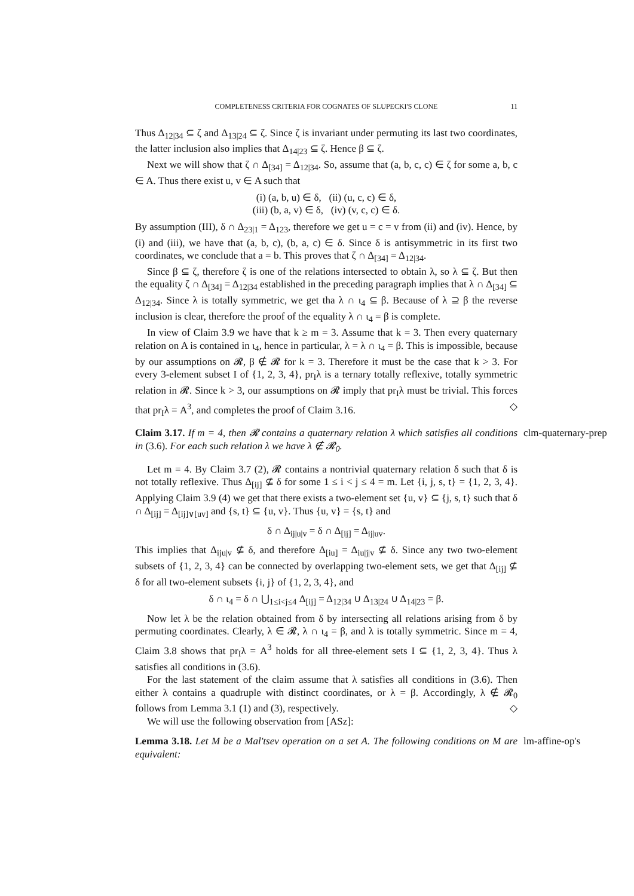COMPLETENESS CRITERIA FOR COGNATES OF SLUPECKI'S CLONE 11
Thus Δ<sub>12|34</sub> ⊆ ζ and Δ<sub>13|24</sub> ⊆ ζ. Since ζ is invariant under permuting its last two coordinates, the latter inclusion also implies that Δ<sub>14|23</sub> ⊆ ζ. Hence β ⊆ ζ.
Next we will show that ζ ∩ Δ<sub>[34]</sub> = Δ<sub>12|34</sub>. So, assume that (a, b, c, c) ∈ ζ for some a, b, c ∈ A. Thus there exist u, v ∈ A such that
(i) (a, b, u) ∈ δ, (ii) (u, c, c) ∈ δ,
(iii) (b, a, v) ∈ δ, (iv) (v, c, c) ∈ δ.
By assumption (III), δ ∩ Δ<sub>23|1</sub> = Δ<sub>123</sub>, therefore we get u = c = v from (ii) and (iv). Hence, by (i) and (iii), we have that (a, b, c), (b, a, c) ∈ δ. Since δ is antisymmetric in its first two coordinates, we conclude that a = b. This proves that ζ ∩ Δ<sub>[34]</sub> = Δ<sub>12|34</sub>.
Since β ⊆ ζ, therefore ζ is one of the relations intersected to obtain λ, so λ ⊆ ζ. But then the equality ζ ∩ Δ<sub>[34]</sub> = Δ<sub>12|34</sub> established in the preceding paragraph implies that λ ∩ Δ<sub>[34]</sub> ⊆ Δ<sub>12|34</sub>. Since λ is totally symmetric, we get tha λ ∩ ι<sub>4</sub> ⊆ β. Because of λ ⊇ β the reverse inclusion is clear, therefore the proof of the equality λ ∩ ι<sub>4</sub> = β is complete.
In view of Claim 3.9 we have that k ≥ m = 3. Assume that k = 3. Then every quaternary relation on A is contained in ι<sub>4</sub>, hence in particular, λ = λ ∩ ι<sub>4</sub> = β. This is impossible, because by our assumptions on 𝓡, β ∉ 𝓡 for k = 3. Therefore it must be the case that k > 3. For every 3-element subset I of {1, 2, 3, 4}, pr<sub>I</sub>λ is a ternary totally reflexive, totally symmetric relation in 𝓡. Since k > 3, our assumptions on 𝓡 imply that pr<sub>I</sub>λ must be trivial. This forces that pr<sub>I</sub>λ = A<sup>3</sup>, and completes the proof of Claim 3.16. ◇
clm-quaternary-prep Claim 3.17. If m = 4, then 𝓡 contains a quaternary relation λ which satisfies all conditions in (3.6). For each such relation λ we have λ ∉ 𝓡<sub>0</sub>.
Let m = 4. By Claim 3.7 (2), 𝓡 contains a nontrivial quaternary relation δ such that δ is not totally reflexive. Thus Δ<sub>[ij]</sub> ⊈ δ for some 1 ≤ i < j ≤ 4 = m. Let {i, j, s, t} = {1, 2, 3, 4}. Applying Claim 3.9 (4) we get that there exists a two-element set {u, v} ⊆ {j, s, t} such that δ ∩ Δ<sub>[ij]</sub> = Δ<sub>[ij]∨[uv]</sub> and {s, t} ⊆ {u, v}. Thus {u, v} = {s, t} and
δ ∩ Δ<sub>ij|u|v</sub> = δ ∩ Δ<sub>[ij]</sub> = Δ<sub>ij|uv</sub>.
This implies that Δ<sub>iju|v</sub> ⊈ δ, and therefore Δ<sub>[iu]</sub> = Δ<sub>iu|j|v</sub> ⊈ δ. Since any two two-element subsets of {1, 2, 3, 4} can be connected by overlapping two-element sets, we get that Δ<sub>[ij]</sub> ⊈ δ for all two-element subsets {i, j} of {1, 2, 3, 4}, and
δ ∩ ι<sub>4</sub> = δ ∩ ⋃<sub>1≤i<j≤4</sub> Δ<sub>[ij]</sub> = Δ<sub>12|34</sub> ∪ Δ<sub>13|24</sub> ∪ Δ<sub>14|23</sub> = β.
Now let λ be the relation obtained from δ by intersecting all relations arising from δ by permuting coordinates. Clearly, λ ∈ 𝓡, λ ∩ ι<sub>4</sub> = β, and λ is totally symmetric. Since m = 4, Claim 3.8 shows that pr<sub>I</sub>λ = A<sup>3</sup> holds for all three-element sets I ⊆ {1, 2, 3, 4}. Thus λ satisfies all conditions in (3.6).
For the last statement of the claim assume that λ satisfies all conditions in (3.6). Then either λ contains a quadruple with distinct coordinates, or λ = β. Accordingly, λ ∉ 𝓡<sub>0</sub> follows from Lemma 3.1 (1) and (3), respectively. ◇
We will use the following observation from [ASz]:
lm-affine-op's Lemma 3.18. Let M be a Mal'tsev operation on a set A. The following conditions on M are equivalent: